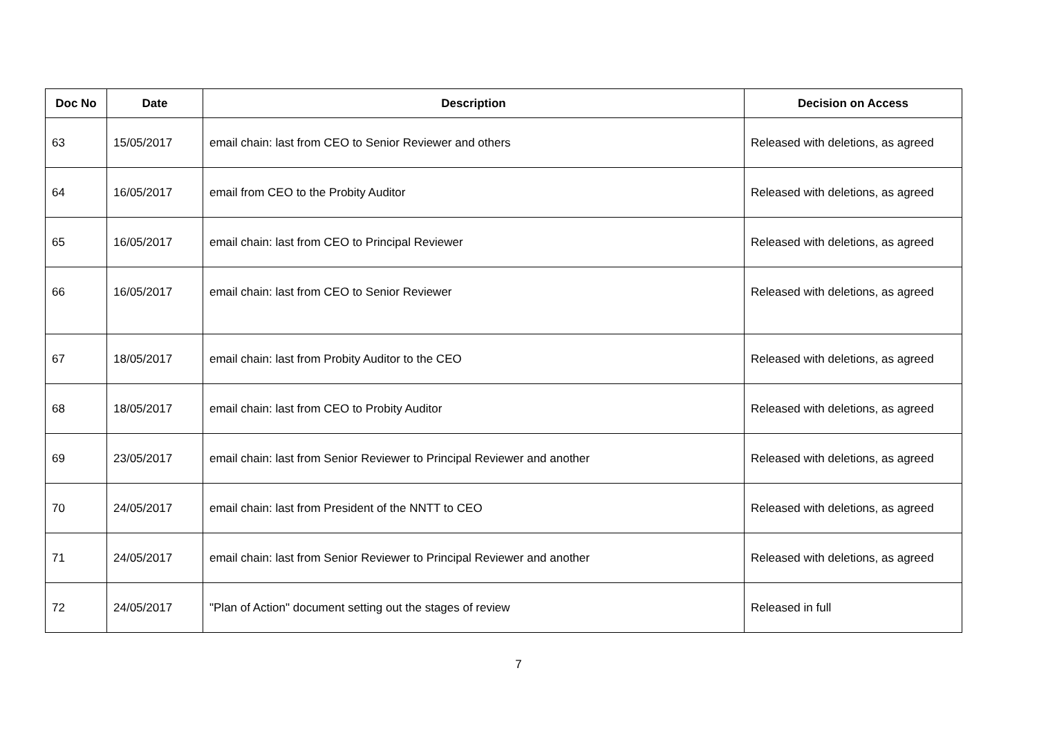| Doc No | Date | Description | Decision on Access |
| --- | --- | --- | --- |
| 63 | 15/05/2017 | email chain: last from CEO to Senior Reviewer and others | Released with deletions, as agreed |
| 64 | 16/05/2017 | email from CEO to the Probity Auditor | Released with deletions, as agreed |
| 65 | 16/05/2017 | email chain: last from CEO to Principal Reviewer | Released with deletions, as agreed |
| 66 | 16/05/2017 | email chain: last from CEO to Senior Reviewer | Released with deletions, as agreed |
| 67 | 18/05/2017 | email chain: last from Probity Auditor to the CEO | Released with deletions, as agreed |
| 68 | 18/05/2017 | email chain: last from CEO to Probity Auditor | Released with deletions, as agreed |
| 69 | 23/05/2017 | email chain: last from Senior Reviewer to Principal Reviewer and another | Released with deletions, as agreed |
| 70 | 24/05/2017 | email chain: last from President of the NNTT to CEO | Released with deletions, as agreed |
| 71 | 24/05/2017 | email chain: last from Senior Reviewer to Principal Reviewer and another | Released with deletions, as agreed |
| 72 | 24/05/2017 | "Plan of Action" document setting out the stages of review | Released in full |
7